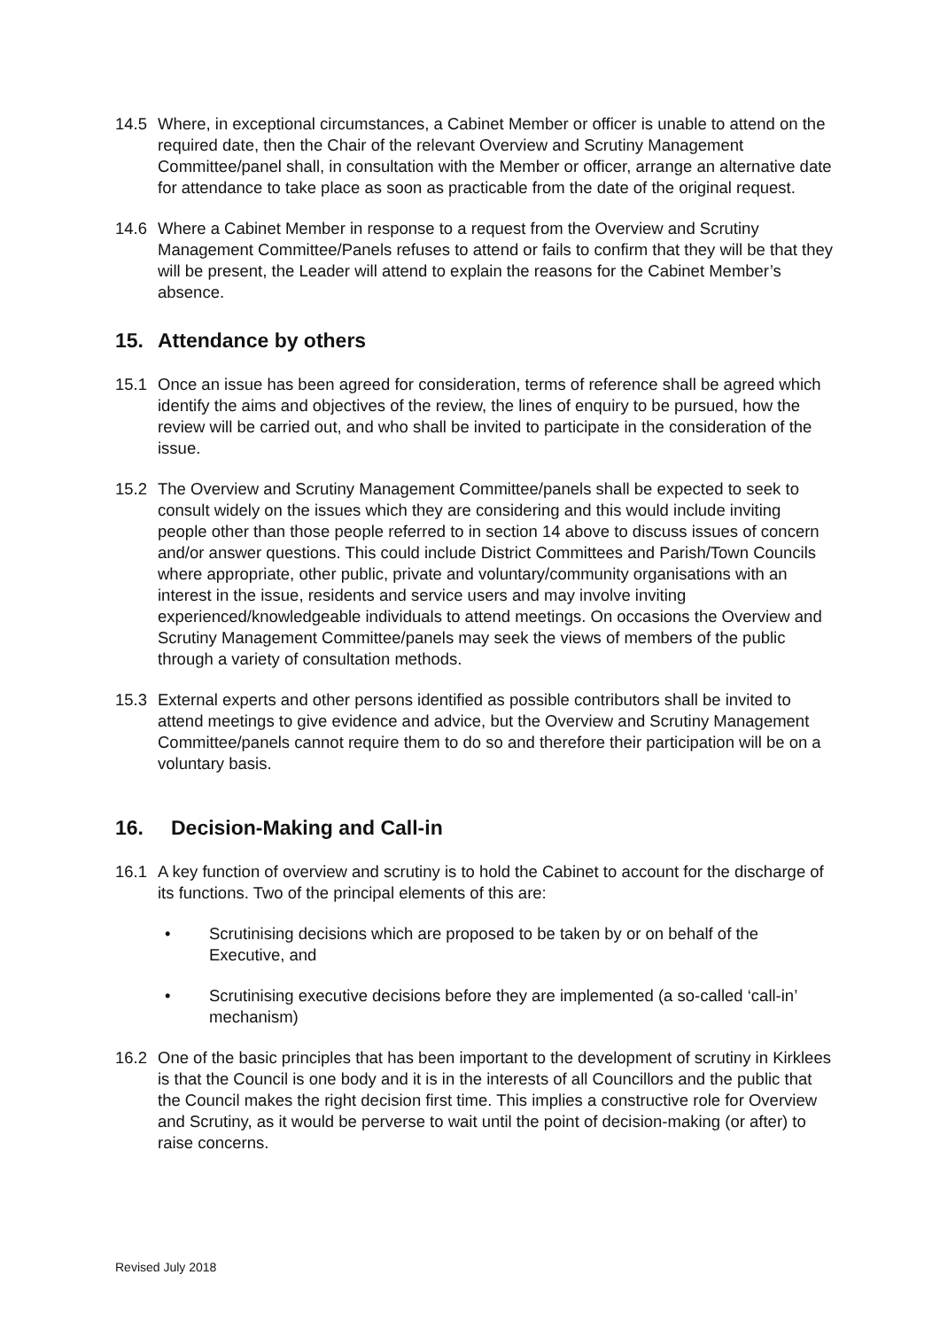14.5 Where, in exceptional circumstances, a Cabinet Member or officer is unable to attend on the required date, then the Chair of the relevant Overview and Scrutiny Management Committee/panel shall, in consultation with the Member or officer, arrange an alternative date for attendance to take place as soon as practicable from the date of the original request.
14.6 Where a Cabinet Member in response to a request from the Overview and Scrutiny Management Committee/Panels refuses to attend or fails to confirm that they will be that they will be present, the Leader will attend to explain the reasons for the Cabinet Member’s absence.
15. Attendance by others
15.1 Once an issue has been agreed for consideration, terms of reference shall be agreed which identify the aims and objectives of the review, the lines of enquiry to be pursued, how the review will be carried out, and who shall be invited to participate in the consideration of the issue.
15.2 The Overview and Scrutiny Management Committee/panels shall be expected to seek to consult widely on the issues which they are considering and this would include inviting people other than those people referred to in section 14 above to discuss issues of concern and/or answer questions. This could include District Committees and Parish/Town Councils where appropriate, other public, private and voluntary/community organisations with an interest in the issue, residents and service users and may involve inviting experienced/knowledgeable individuals to attend meetings. On occasions the Overview and Scrutiny Management Committee/panels may seek the views of members of the public through a variety of consultation methods.
15.3 External experts and other persons identified as possible contributors shall be invited to attend meetings to give evidence and advice, but the Overview and Scrutiny Management Committee/panels cannot require them to do so and therefore their participation will be on a voluntary basis.
16. Decision-Making and Call-in
16.1 A key function of overview and scrutiny is to hold the Cabinet to account for the discharge of its functions. Two of the principal elements of this are:
• Scrutinising decisions which are proposed to be taken by or on behalf of the Executive, and
• Scrutinising executive decisions before they are implemented (a so-called ‘call-in’ mechanism)
16.2 One of the basic principles that has been important to the development of scrutiny in Kirklees is that the Council is one body and it is in the interests of all Councillors and the public that the Council makes the right decision first time. This implies a constructive role for Overview and Scrutiny, as it would be perverse to wait until the point of decision-making (or after) to raise concerns.
Revised July 2018